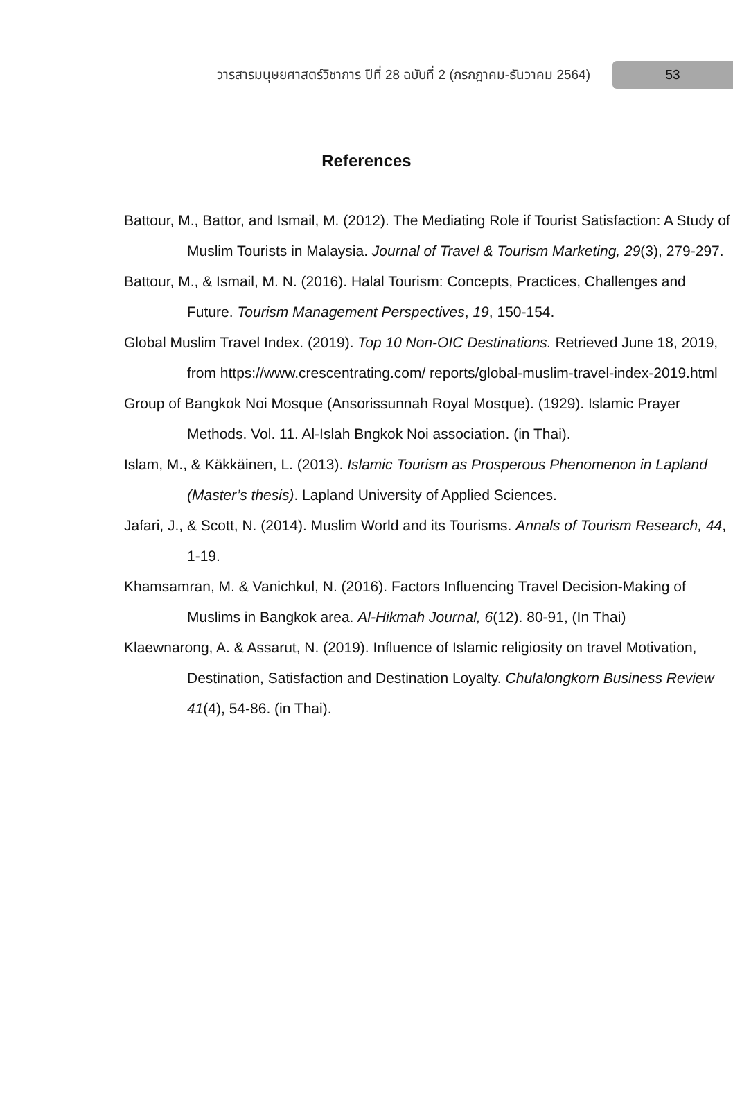วารสารมนุษยศาสตร์วิชาการ ปีที่ 28 ฉบับที่ 2 (กรกฎาคม-ธันวาคม 2564) 53
References
Battour, M., Battor, and Ismail, M. (2012). The Mediating Role if Tourist Satisfaction: A Study of Muslim Tourists in Malaysia. Journal of Travel & Tourism Marketing, 29(3), 279-297.
Battour, M., & Ismail, M. N. (2016). Halal Tourism: Concepts, Practices, Challenges and Future. Tourism Management Perspectives, 19, 150-154.
Global Muslim Travel Index. (2019). Top 10 Non-OIC Destinations. Retrieved June 18, 2019, from https://www.crescentrating.com/ reports/global-muslim-travel-index-2019.html
Group of Bangkok Noi Mosque (Ansorissunnah Royal Mosque). (1929). Islamic Prayer Methods. Vol. 11. Al-Islah Bngkok Noi association. (in Thai).
Islam, M., & Käkkäinen, L. (2013). Islamic Tourism as Prosperous Phenomenon in Lapland (Master’s thesis). Lapland University of Applied Sciences.
Jafari, J., & Scott, N. (2014). Muslim World and its Tourisms. Annals of Tourism Research, 44, 1-19.
Khamsamran, M. & Vanichkul, N. (2016). Factors Influencing Travel Decision-Making of Muslims in Bangkok area. Al-Hikmah Journal, 6(12). 80-91, (In Thai)
Klaewnarong, A. & Assarut, N. (2019). Influence of Islamic religiosity on travel Motivation, Destination, Satisfaction and Destination Loyalty. Chulalongkorn Business Review 41(4), 54-86. (in Thai).